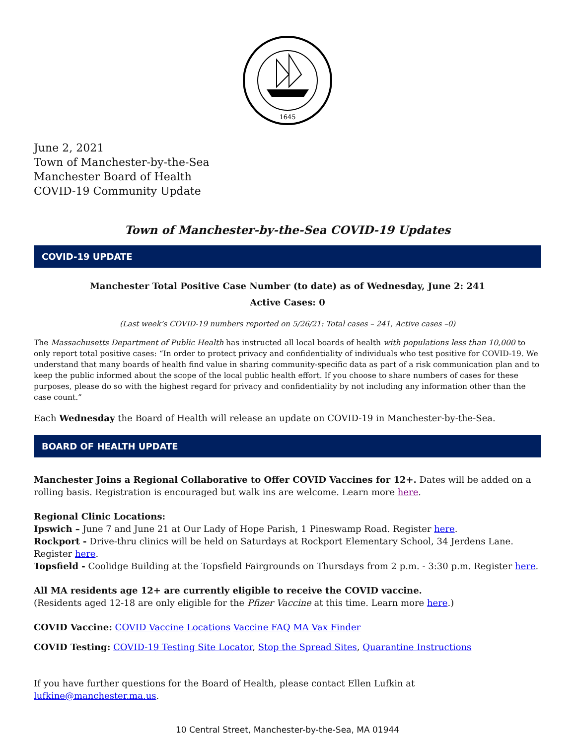1645
June 2, 2021
Town of Manchester-by-the-Sea
Manchester Board of Health
COVID-19 Community Update
Town of Manchester-by-the-Sea COVID-19 Updates
COVID-19 UPDATE
Manchester Total Positive Case Number (to date) as of Wednesday, June 2: 241
Active Cases: 0
(Last week’s COVID-19 numbers reported on 5/26/21: Total cases – 241, Active cases –0)
The Massachusetts Department of Public Health has instructed all local boards of health with populations less than 10,000 to only report total positive cases: “In order to protect privacy and confidentiality of individuals who test positive for COVID-19. We understand that many boards of health find value in sharing community-specific data as part of a risk communication plan and to keep the public informed about the scope of the local public health effort. If you choose to share numbers of cases for these purposes, please do so with the highest regard for privacy and confidentiality by not including any information other than the case count.”
Each Wednesday the Board of Health will release an update on COVID-19 in Manchester-by-the-Sea.
BOARD OF HEALTH UPDATE
Manchester Joins a Regional Collaborative to Offer COVID Vaccines for 12+. Dates will be added on a rolling basis. Registration is encouraged but walk ins are welcome. Learn more here.
Regional Clinic Locations:
Ipswich – June 7 and June 21 at Our Lady of Hope Parish, 1 Pineswamp Road. Register here.
Rockport - Drive-thru clinics will be held on Saturdays at Rockport Elementary School, 34 Jerdens Lane. Register here.
Topsfield - Coolidge Building at the Topsfield Fairgrounds on Thursdays from 2 p.m. - 3:30 p.m. Register here.
All MA residents age 12+ are currently eligible to receive the COVID vaccine.
(Residents aged 12-18 are only eligible for the Pfizer Vaccine at this time. Learn more here.)
COVID Vaccine: COVID Vaccine Locations Vaccine FAQ MA Vax Finder
COVID Testing: COVID-19 Testing Site Locator, Stop the Spread Sites, Quarantine Instructions
If you have further questions for the Board of Health, please contact Ellen Lufkin at lufkine@manchester.ma.us.
10 Central Street, Manchester-by-the-Sea, MA 01944